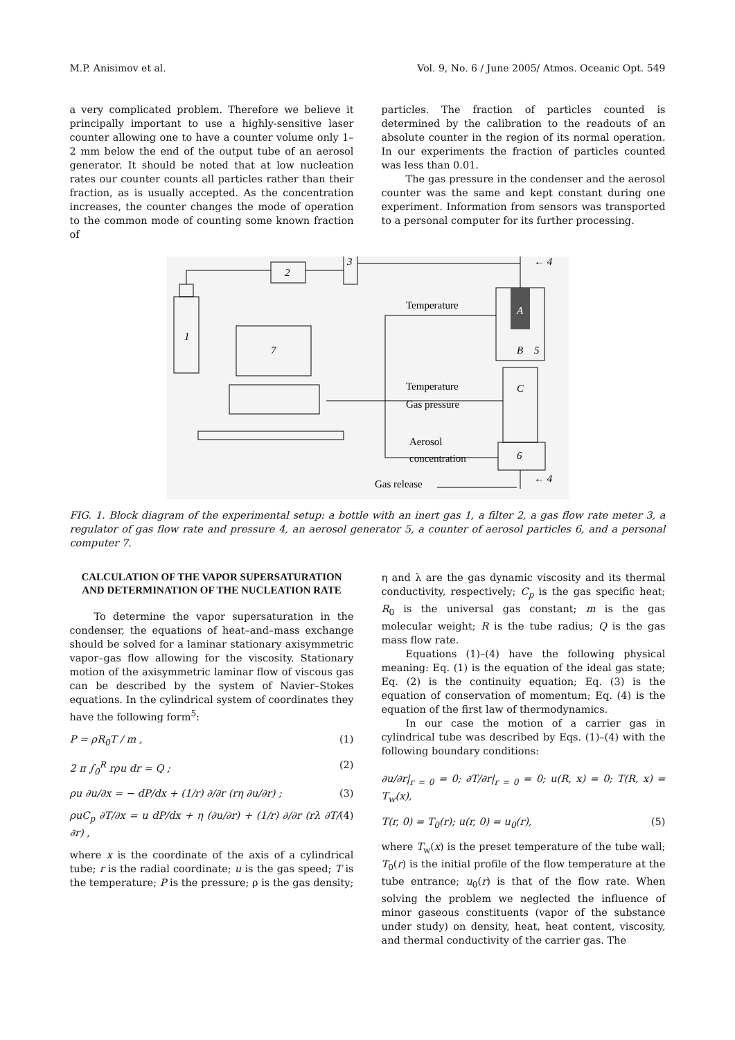M.P. Anisimov et al. Vol. 9, No. 6 / June 2005/ Atmos. Oceanic Opt. 549
a very complicated problem. Therefore we believe it principally important to use a highly-sensitive laser counter allowing one to have a counter volume only 1–2 mm below the end of the output tube of an aerosol generator. It should be noted that at low nucleation rates our counter counts all particles rather than their fraction, as is usually accepted. As the concentration increases, the counter changes the mode of operation to the common mode of counting some known fraction of
particles. The fraction of particles counted is determined by the calibration to the readouts of an absolute counter in the region of its normal operation. In our experiments the fraction of particles counted was less than 0.01.
The gas pressure in the condenser and the aerosol counter was the same and kept constant during one experiment. Information from sensors was transported to a personal computer for its further processing.
1
2
3
Temperature
Temperature
Gas pressure
Aerosol
concentration
Gas release
7
A
B
5
C
6
← 4
← 4
FIG. 1. Block diagram of the experimental setup: a bottle with an inert gas 1, a filter 2, a gas flow rate meter 3, a regulator of gas flow rate and pressure 4, an aerosol generator 5, a counter of aerosol particles 6, and a personal computer 7.
CALCULATION OF THE VAPOR SUPERSATURATION AND DETERMINATION OF THE NUCLEATION RATE
To determine the vapor supersaturation in the condenser, the equations of heat–and–mass exchange should be solved for a laminar stationary axisymmetric vapor–gas flow allowing for the viscosity. Stationary motion of the axisymmetric laminar flow of viscous gas can be described by the system of Navier–Stokes equations. In the cylindrical system of coordinates they have the following form<sup>5</sup>:
P = ρR<sub>0</sub>T / m , (1)
2 π ∫<sub>0</sub><sup>R</sup> rρu dr = Q ; (2)
ρu ∂u/∂x = − dP/dx + (1/r) ∂/∂r (rη ∂u/∂r) ; (3)
ρuC<sub>p</sub> ∂T/∂x = u dP/dx + η (∂u/∂r) + (1/r) ∂/∂r (rλ ∂T/∂r) , (4)
where x is the coordinate of the axis of a cylindrical tube; r is the radial coordinate; u is the gas speed; T is the temperature; P is the pressure; ρ is the gas density;
η and λ are the gas dynamic viscosity and its thermal conductivity, respectively; C<sub>p</sub> is the gas specific heat; R<sub>0</sub> is the universal gas constant; m is the gas molecular weight; R is the tube radius; Q is the gas mass flow rate.
Equations (1)–(4) have the following physical meaning: Eq. (1) is the equation of the ideal gas state; Eq. (2) is the continuity equation; Eq. (3) is the equation of conservation of momentum; Eq. (4) is the equation of the first law of thermodynamics.
In our case the motion of a carrier gas in cylindrical tube was described by Eqs. (1)–(4) with the following boundary conditions:
∂u/∂r|<sub>r = 0</sub> = 0; ∂T/∂r|<sub>r = 0</sub> = 0; u(R, x) = 0; T(R, x) = T<sub>w</sub>(x),
T(r, 0) = T<sub>0</sub>(r); u(r, 0) = u<sub>0</sub>(r), (5)
where T<sub>w</sub>(x) is the preset temperature of the tube wall; T<sub>0</sub>(r) is the initial profile of the flow temperature at the tube entrance; u<sub>0</sub>(r) is that of the flow rate. When solving the problem we neglected the influence of minor gaseous constituents (vapor of the substance under study) on density, heat, heat content, viscosity, and thermal conductivity of the carrier gas. The